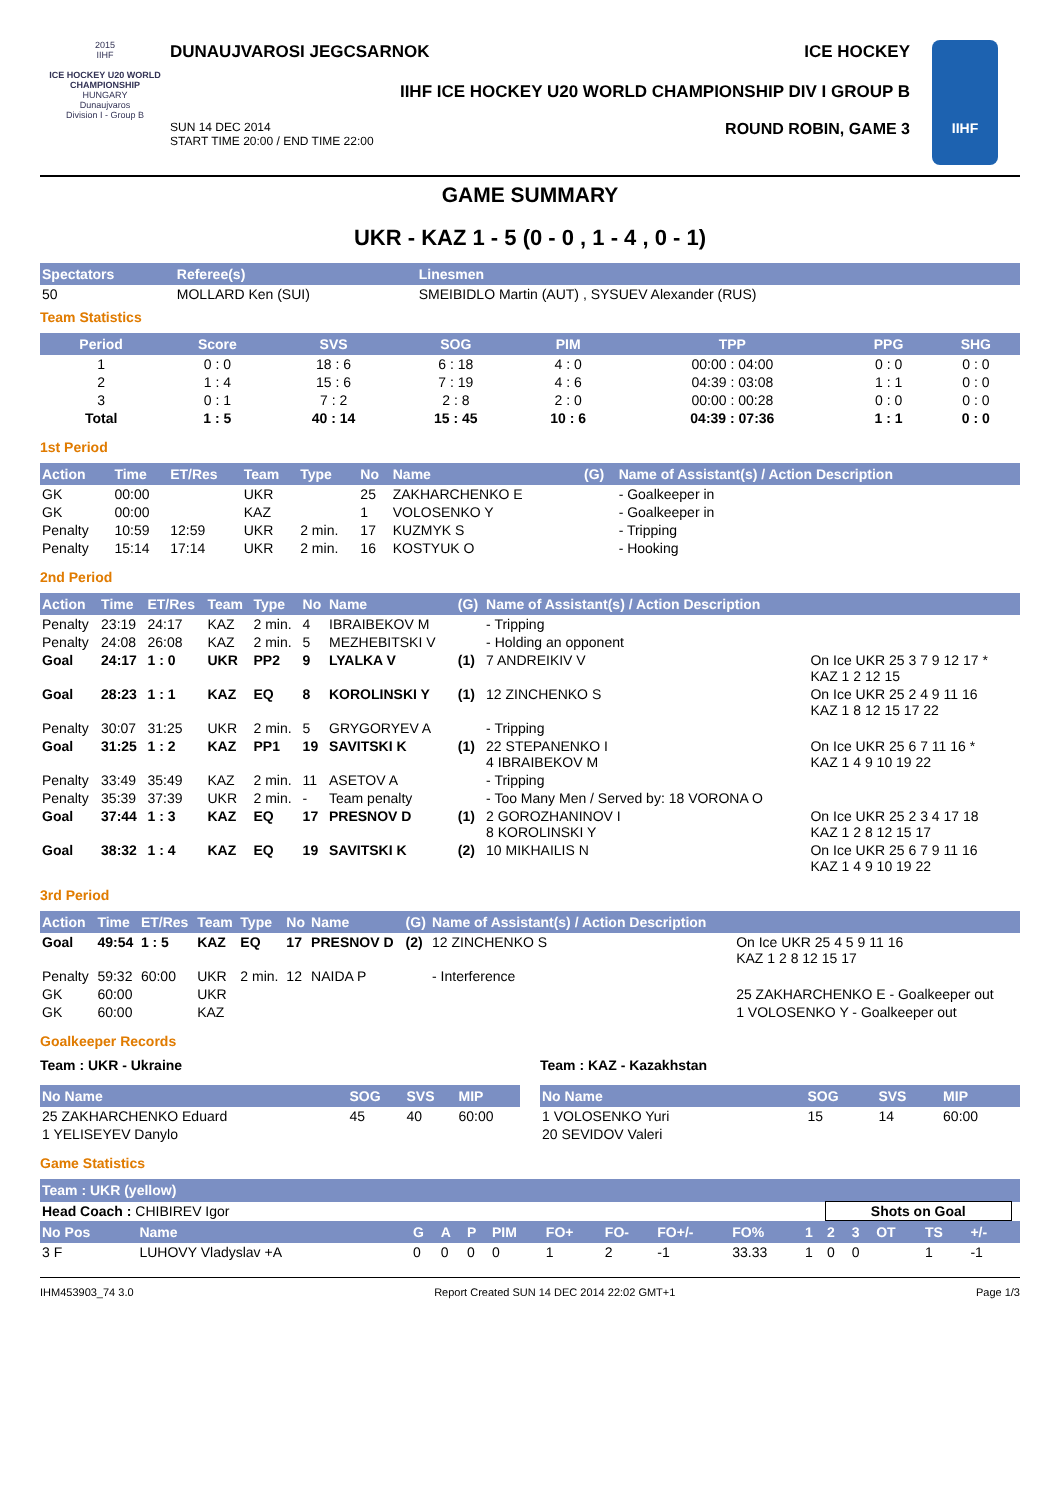2015
IIHF
ICE HOCKEY U20 WORLD CHAMPIONSHIP
HUNGARY
Dunaujvaros
Division I - Group B
DUNAUJVAROSI JEGCSARNOK ICE HOCKEY
IIHF ICE HOCKEY U20 WORLD CHAMPIONSHIP DIV I GROUP B
ROUND ROBIN, GAME 3 SUN 14 DEC 2014
START TIME 20:00 / END TIME 22:00
IIHF
GAME SUMMARY
UKR - KAZ 1 - 5 (0 - 0 , 1 - 4 , 0 - 1)
| Spectators | Referee(s) | Linesmen |
| --- | --- | --- |
| 50 | MOLLARD Ken (SUI) | SMEIBIDLO Martin (AUT) , SYSUEV Alexander (RUS) |
Team Statistics
| Period | Score | SVS | SOG | PIM | TPP | PPG | SHG |
| --- | --- | --- | --- | --- | --- | --- | --- |
| 1 | 0 : 0 | 18 : 6 | 6 : 18 | 4 : 0 | 00:00 : 04:00 | 0 : 0 | 0 : 0 |
| 2 | 1 : 4 | 15 : 6 | 7 : 19 | 4 : 6 | 04:39 : 03:08 | 1 : 1 | 0 : 0 |
| 3 | 0 : 1 | 7 : 2 | 2 : 8 | 2 : 0 | 00:00 : 00:28 | 0 : 0 | 0 : 0 |
| Total | 1 : 5 | 40 : 14 | 15 : 45 | 10 : 6 | 04:39 : 07:36 | 1 : 1 | 0 : 0 |
1st Period
| Action | Time | ET/Res | Team | Type | No | Name | (G) | Name of Assistant(s) / Action Description | |
| --- | --- | --- | --- | --- | --- | --- | --- | --- | --- |
| GK | 00:00 | | UKR | | 25 | ZAKHARCHENKO E | | - Goalkeeper in | |
| GK | 00:00 | | KAZ | | 1 | VOLOSENKO Y | | - Goalkeeper in | |
| Penalty | 10:59 | 12:59 | UKR | 2 min. | 17 | KUZMYK S | | - Tripping | |
| Penalty | 15:14 | 17:14 | UKR | 2 min. | 16 | KOSTYUK O | | - Hooking | |
2nd Period
| Action | Time | ET/Res | Team | Type | No | Name | (G) | Name of Assistant(s) / Action Description | |
| --- | --- | --- | --- | --- | --- | --- | --- | --- | --- |
| Penalty | 23:19 | 24:17 | KAZ | 2 min. | 4 | IBRAIBEKOV M | | - Tripping | |
| Penalty | 24:08 | 26:08 | KAZ | 2 min. | 5 | MEZHEBITSKI V | | - Holding an opponent | |
| Goal | 24:17 | 1 : 0 | UKR | PP2 | 9 | LYALKA V | (1) | 7 ANDREIKIV V | On Ice UKR 25 3 7 9 12 17 * KAZ 1 2 12 15 |
| Goal | 28:23 | 1 : 1 | KAZ | EQ | 8 | KOROLINSKI Y | (1) | 12 ZINCHENKO S | On Ice UKR 25 2 4 9 11 16 KAZ 1 8 12 15 17 22 |
| Penalty | 30:07 | 31:25 | UKR | 2 min. | 5 | GRYGORYEV A | | - Tripping | |
| Goal | 31:25 | 1 : 2 | KAZ | PP1 | 19 | SAVITSKI K | (1) | 22 STEPANENKO I 4 IBRAIBEKOV M | On Ice UKR 25 6 7 11 16 * KAZ 1 4 9 10 19 22 |
| Penalty | 33:49 | 35:49 | KAZ | 2 min. | 11 | ASETOV A | | - Tripping | |
| Penalty | 35:39 | 37:39 | UKR | 2 min. | - | Team penalty | | - Too Many Men / Served by: 18 VORONA O | |
| Goal | 37:44 | 1 : 3 | KAZ | EQ | 17 | PRESNOV D | (1) | 2 GOROZHANINOV I 8 KOROLINSKI Y | On Ice UKR 25 2 3 4 17 18 KAZ 1 2 8 12 15 17 |
| Goal | 38:32 | 1 : 4 | KAZ | EQ | 19 | SAVITSKI K | (2) | 10 MIKHAILIS N | On Ice UKR 25 6 7 9 11 16 KAZ 1 4 9 10 19 22 |
3rd Period
| Action | Time | ET/Res | Team | Type | No | Name | (G) | Name of Assistant(s) / Action Description | |
| --- | --- | --- | --- | --- | --- | --- | --- | --- | --- |
| Goal | 49:54 | 1 : 5 | KAZ | EQ | 17 | PRESNOV D | (2) | 12 ZINCHENKO S | On Ice UKR 25 4 5 9 11 16 KAZ 1 2 8 12 15 17 |
| Penalty | 59:32 | 60:00 | UKR | 2 min. | 12 | NAIDA P | | - Interference | |
| GK | 60:00 | | UKR | | | | | | 25 ZAKHARCHENKO E - Goalkeeper out |
| GK | 60:00 | | KAZ | | | | | | 1 VOLOSENKO Y - Goalkeeper out |
Goalkeeper Records
Team : UKR - Ukraine
| No Name | SOG | SVS | MIP |
| --- | --- | --- | --- |
| 25 ZAKHARCHENKO Eduard | 45 | 40 | 60:00 |
| 1 YELISEYEV Danylo | | | |
Team : KAZ - Kazakhstan
| No Name | SOG | SVS | MIP |
| --- | --- | --- | --- |
| 1 VOLOSENKO Yuri | 15 | 14 | 60:00 |
| 20 SEVIDOV Valeri | | | |
Game Statistics
| Team : UKR (yellow) | | | | | | | | | | | | | | | | |
| --- | --- | --- | --- | --- | --- | --- | --- | --- | --- | --- | --- | --- | --- | --- | --- | --- |
| Head Coach : CHIBIREV Igor | | | | | | | | | | | Shots on Goal | | | | | |
| No Pos | Name | G | A | P | PIM | FO+ | FO- | FO+/- | FO% | 1 | 2 | 3 | OT | TS | +/- | |
| 3 F | LUHOVY Vladyslav +A | 0 | 0 | 0 | 0 | 1 | 2 | -1 | 33.33 | 1 | 0 | 0 | | 1 | -1 | |
IHM453903_74 3.0 Report Created SUN 14 DEC 2014 22:02 GMT+1 Page 1/3